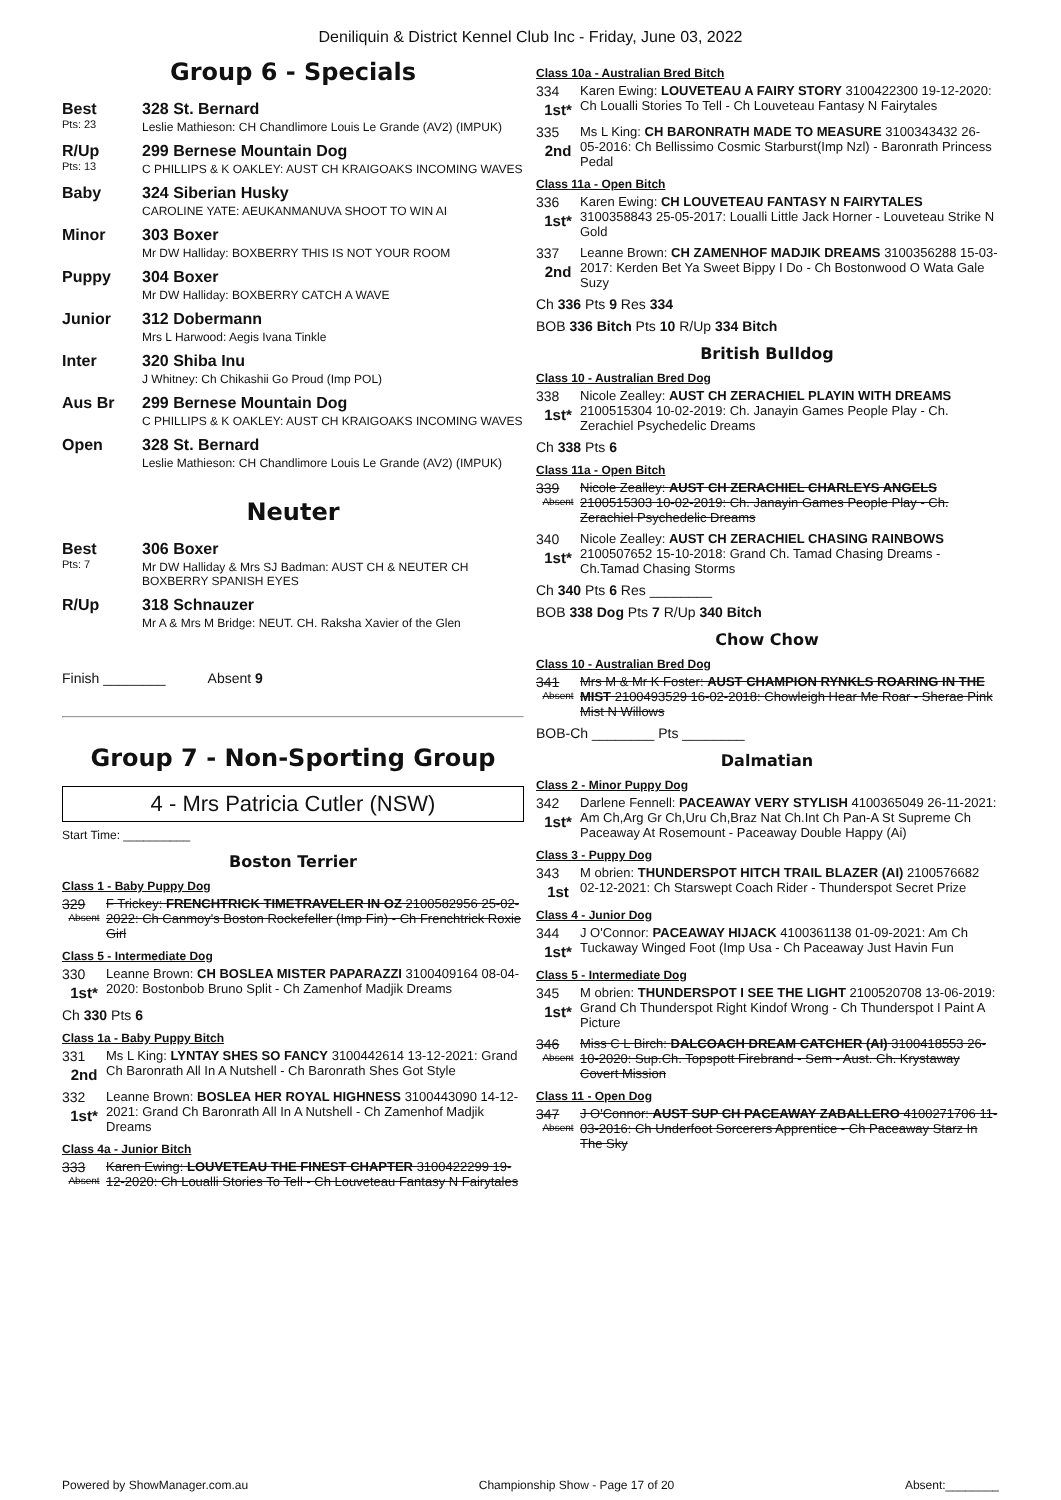Deniliquin & District Kennel Club Inc - Friday, June 03, 2022
Group 6 - Specials
Best
Pts: 23
328 St. Bernard
Leslie Mathieson: CH Chandlimore Louis Le Grande (AV2) (IMPUK)
R/Up
Pts: 13
299 Bernese Mountain Dog
C PHILLIPS & K OAKLEY: AUST CH KRAIGOAKS INCOMING WAVES
Baby 324 Siberian Husky
CAROLINE YATE: AEUKANMANUVA SHOOT TO WIN AI
Minor 303 Boxer
Mr DW Halliday: BOXBERRY THIS IS NOT YOUR ROOM
Puppy 304 Boxer
Mr DW Halliday: BOXBERRY CATCH A WAVE
Junior 312 Dobermann
Mrs L Harwood: Aegis Ivana Tinkle
Inter 320 Shiba Inu
J Whitney: Ch Chikashii Go Proud (Imp POL)
Aus Br 299 Bernese Mountain Dog
C PHILLIPS & K OAKLEY: AUST CH KRAIGOAKS INCOMING WAVES
Open 328 St. Bernard
Leslie Mathieson: CH Chandlimore Louis Le Grande (AV2) (IMPUK)
Neuter
Best
Pts: 7
306 Boxer
Mr DW Halliday & Mrs SJ Badman: AUST CH & NEUTER CH BOXBERRY SPANISH EYES
R/Up 318 Schnauzer
Mr A & Mrs M Bridge: NEUT. CH. Raksha Xavier of the Glen
Finish ________ Absent 9
Group 7 - Non-Sporting Group
4 - Mrs Patricia Cutler (NSW)
Start Time: __________
Boston Terrier
Class 1 - Baby Puppy Dog
329
Absent
F Trickey: FRENCHTRICK TIMETRAVELER IN OZ 2100582956 25-02-2022: Ch Canmoy's Boston Rockefeller (Imp Fin) - Ch Frenchtrick Roxie Girl
Class 5 - Intermediate Dog
330
1st*
Leanne Brown: CH BOSLEA MISTER PAPARAZZI 3100409164 08-04-2020: Bostonbob Bruno Split - Ch Zamenhof Madjik Dreams
Ch 330 Pts 6
Class 1a - Baby Puppy Bitch
331
2nd
Ms L King: LYNTAY SHES SO FANCY 3100442614 13-12-2021: Grand Ch Baronrath All In A Nutshell - Ch Baronrath Shes Got Style
332
1st*
Leanne Brown: BOSLEA HER ROYAL HIGHNESS 3100443090 14-12-2021: Grand Ch Baronrath All In A Nutshell - Ch Zamenhof Madjik Dreams
Class 4a - Junior Bitch
333
Absent
Karen Ewing: LOUVETEAU THE FINEST CHAPTER 3100422299 19-12-2020: Ch Loualli Stories To Tell - Ch Louveteau Fantasy N Fairytales
Class 10a - Australian Bred Bitch
334
1st*
Karen Ewing: LOUVETEAU A FAIRY STORY 3100422300 19-12-2020: Ch Loualli Stories To Tell - Ch Louveteau Fantasy N Fairytales
335
2nd
Ms L King: CH BARONRATH MADE TO MEASURE 3100343432 26-05-2016: Ch Bellissimo Cosmic Starburst(Imp Nzl) - Baronrath Princess Pedal
Class 11a - Open Bitch
336
1st*
Karen Ewing: CH LOUVETEAU FANTASY N FAIRYTALES 3100358843 25-05-2017: Loualli Little Jack Horner - Louveteau Strike N Gold
337
2nd
Leanne Brown: CH ZAMENHOF MADJIK DREAMS 3100356288 15-03-2017: Kerden Bet Ya Sweet Bippy I Do - Ch Bostonwood O Wata Gale Suzy
Ch 336 Pts 9 Res 334
BOB 336 Bitch Pts 10 R/Up 334 Bitch
British Bulldog
Class 10 - Australian Bred Dog
338
1st*
Nicole Zealley: AUST CH ZERACHIEL PLAYIN WITH DREAMS 2100515304 10-02-2019: Ch. Janayin Games People Play - Ch. Zerachiel Psychedelic Dreams
Ch 338 Pts 6
Class 11a - Open Bitch
339
Absent
Nicole Zealley: AUST CH ZERACHIEL CHARLEYS ANGELS 2100515303 10-02-2019: Ch. Janayin Games People Play - Ch. Zerachiel Psychedelic Dreams
340
1st*
Nicole Zealley: AUST CH ZERACHIEL CHASING RAINBOWS 2100507652 15-10-2018: Grand Ch. Tamad Chasing Dreams - Ch.Tamad Chasing Storms
Ch 340 Pts 6 Res ________
BOB 338 Dog Pts 7 R/Up 340 Bitch
Chow Chow
Class 10 - Australian Bred Dog
341
Absent
Mrs M & Mr K Foster: AUST CHAMPION RYNKLS ROARING IN THE MIST 2100493529 16-02-2018: Chowleigh Hear Me Roar - Sherae Pink Mist N Willows
BOB-Ch ________ Pts ________
Dalmatian
Class 2 - Minor Puppy Dog
342
1st*
Darlene Fennell: PACEAWAY VERY STYLISH 4100365049 26-11-2021: Am Ch,Arg Gr Ch,Uru Ch,Braz Nat Ch.Int Ch Pan-A St Supreme Ch Paceaway At Rosemount - Paceaway Double Happy (Ai)
Class 3 - Puppy Dog
343
1st
M obrien: THUNDERSPOT HITCH TRAIL BLAZER (AI) 2100576682 02-12-2021: Ch Starswept Coach Rider - Thunderspot Secret Prize
Class 4 - Junior Dog
344
1st*
J O'Connor: PACEAWAY HIJACK 4100361138 01-09-2021: Am Ch Tuckaway Winged Foot (Imp Usa - Ch Paceaway Just Havin Fun
Class 5 - Intermediate Dog
345
1st*
M obrien: THUNDERSPOT I SEE THE LIGHT 2100520708 13-06-2019: Grand Ch Thunderspot Right Kindof Wrong - Ch Thunderspot I Paint A Picture
346
Absent
Miss C L Birch: DALCOACH DREAM CATCHER (AI) 3100418553 26-10-2020: Sup.Ch. Topspott Firebrand - Sem - Aust. Ch. Krystaway Covert Mission
Class 11 - Open Dog
347
Absent
J O'Connor: AUST SUP CH PACEAWAY ZABALLERO 4100271706 11-03-2016: Ch Underfoot Sorcerers Apprentice - Ch Paceaway Starz In The Sky
Powered by ShowManager.com.au Championship Show - Page 17 of 20 Absent:________